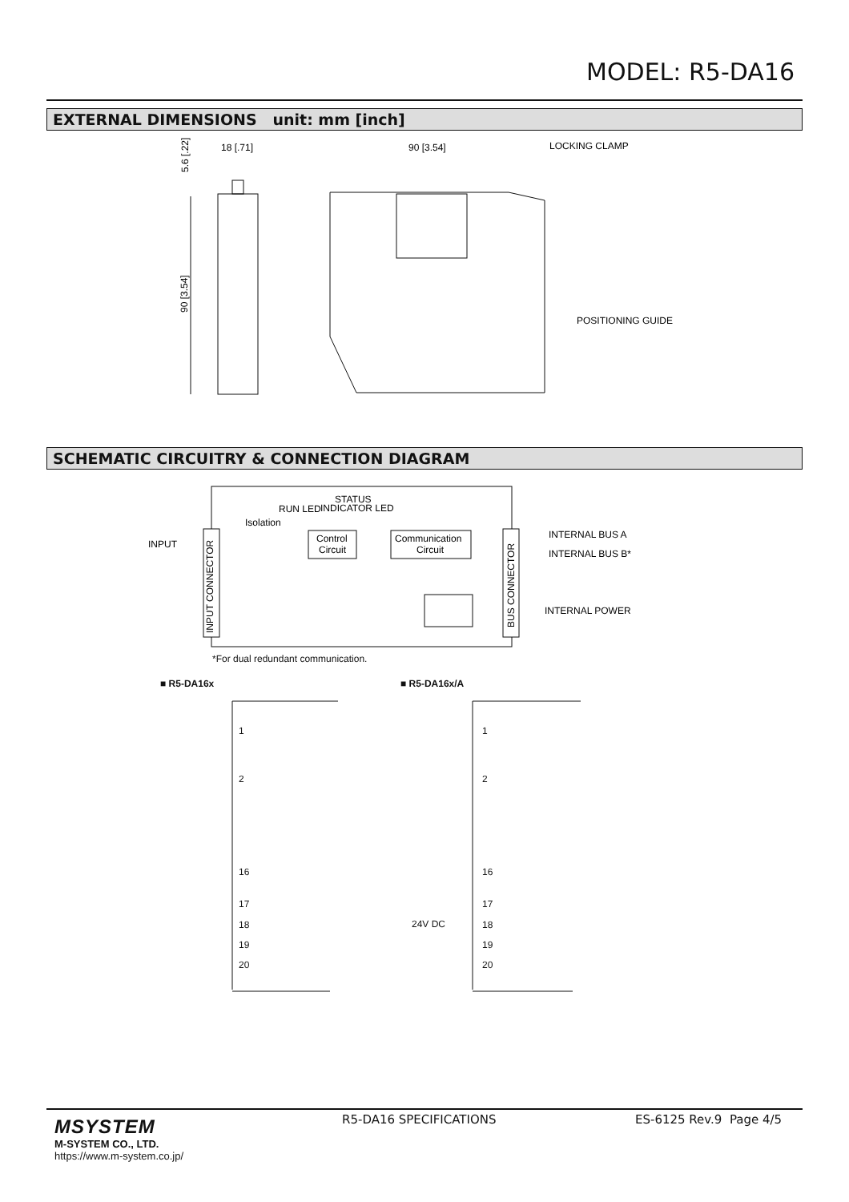MODEL: R5-DA16
EXTERNAL DIMENSIONS unit: mm [inch]
90 [3.54]
5.6 [.22]
18 [.71]
90 [3.54]
LOCKING CLAMP
POSITIONING GUIDE
SCHEMATIC CIRCUITRY & CONNECTION DIAGRAM
INPUT
Isolation
RUN LED
STATUS
INDICATOR LED
Control
Circuit
Communication
Circuit
INTERNAL BUS A
INTERNAL BUS B*
INTERNAL POWER
INPUT CONNECTOR
BUS CONNECTOR
*For dual redundant communication.
■ R5-DA16x ■ R5-DA16x/A
1
2
16
17
18
19
20
1
2
16
17
18
19
20
24V DC
MSYSTEM
M-SYSTEM CO., LTD.
https://www.m-system.co.jp/
R5-DA16 SPECIFICATIONS ES-6125 Rev.9 Page 4/5